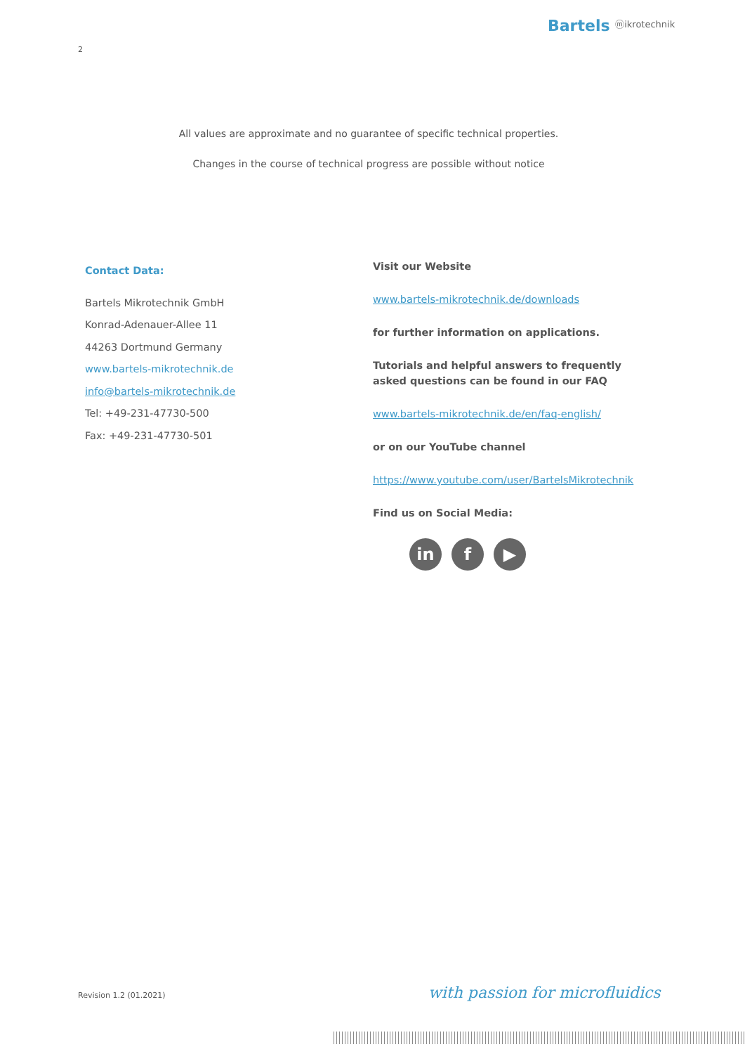Bartels ⓜikrotechnik
2
All values are approximate and no guarantee of specific technical properties.
Changes in the course of technical progress are possible without notice
Contact Data:
Bartels Mikrotechnik GmbH
Konrad-Adenauer-Allee 11
44263 Dortmund Germany
www.bartels-mikrotechnik.de
info@bartels-mikrotechnik.de
Tel: +49-231-47730-500
Fax: +49-231-47730-501
Visit our Website
www.bartels-mikrotechnik.de/downloads
for further information on applications.
Tutorials and helpful answers to frequently asked questions can be found in our FAQ
www.bartels-mikrotechnik.de/en/faq-english/
or on our YouTube channel
https://www.youtube.com/user/BartelsMikrotechnik
Find us on Social Media:
in f ▶
Revision 1.2 (01.2021) with passion for microfluidics